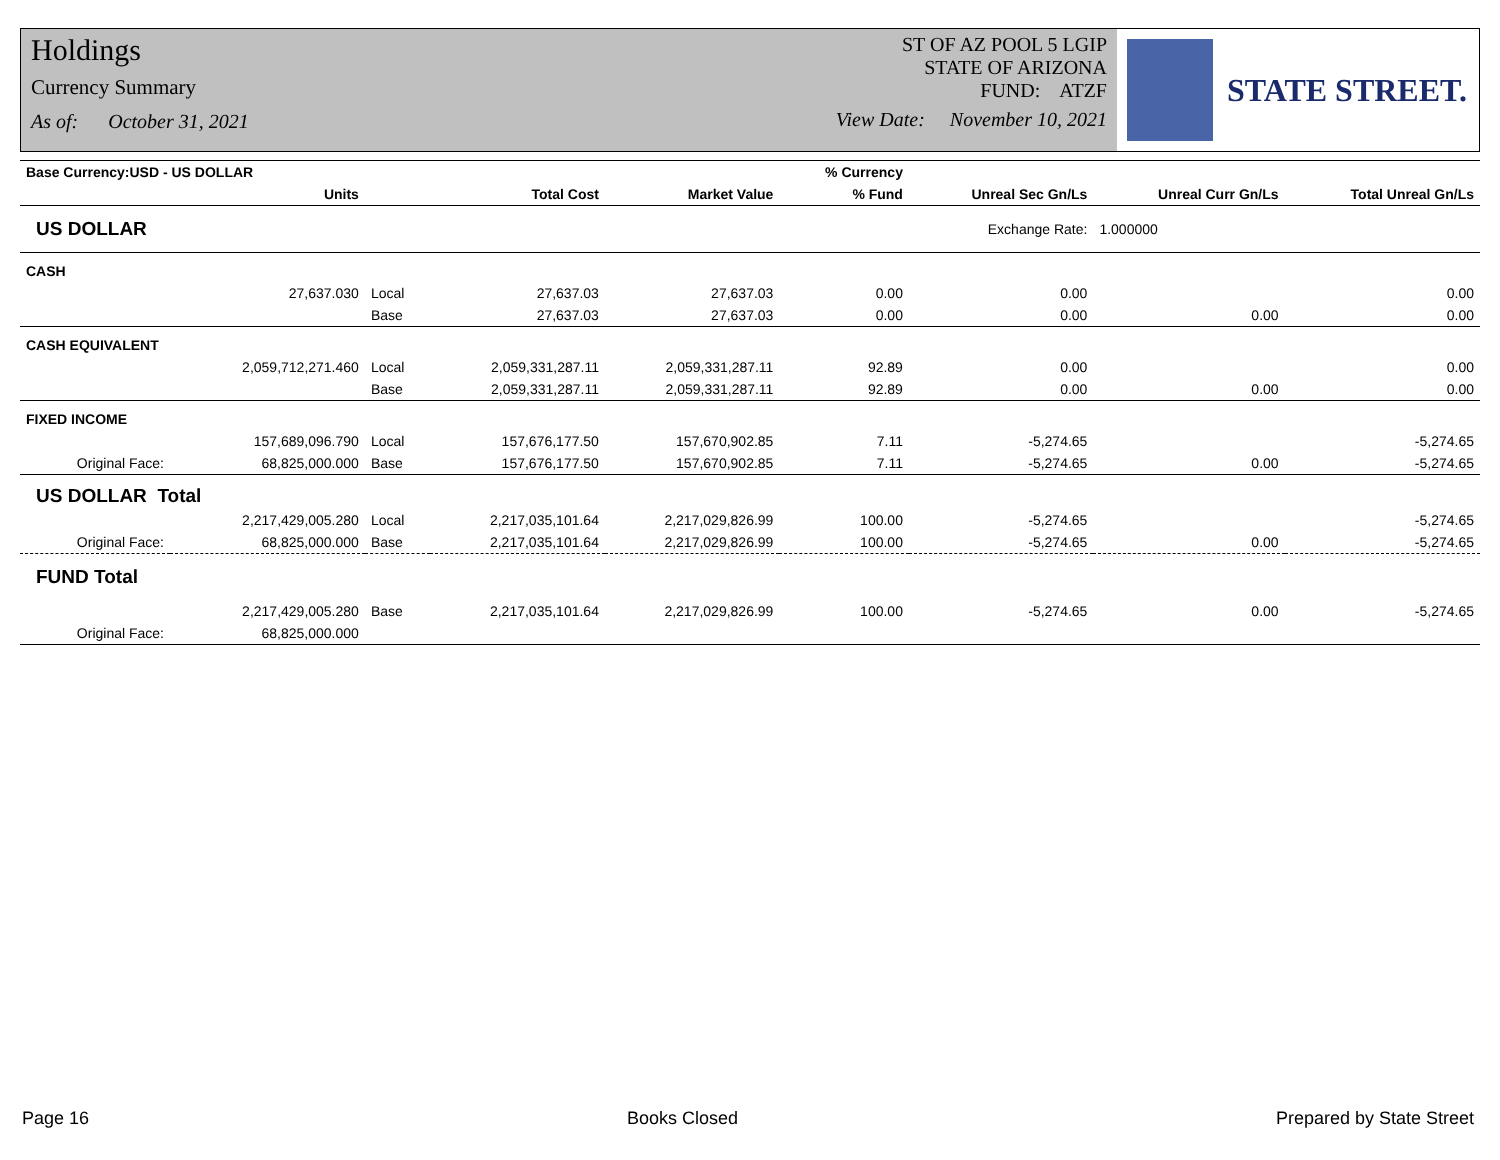Holdings
Currency Summary
As of: October 31, 2021
ST OF AZ POOL 5 LGIP
STATE OF ARIZONA
FUND: ATZF
View Date: November 10, 2021
STATE STREET.
| Base Currency:USD - US DOLLAR | | | | | % Currency | | | |
| --- | --- | --- | --- | --- | --- | --- | --- | --- |
| | Units | | Total Cost | Market Value | % Fund | Unreal Sec Gn/Ls | Unreal Curr Gn/Ls | Total Unreal Gn/Ls |
| US DOLLAR | | | | | | Exchange Rate: | 1.000000 | |
| CASH | | | | | | | | |
| | 27,637.030 | Local | 27,637.03 | 27,637.03 | 0.00 | 0.00 | | 0.00 |
| | | Base | 27,637.03 | 27,637.03 | 0.00 | 0.00 | 0.00 | 0.00 |
| CASH EQUIVALENT | | | | | | | | |
| | 2,059,712,271.460 | Local | 2,059,331,287.11 | 2,059,331,287.11 | 92.89 | 0.00 | | 0.00 |
| | | Base | 2,059,331,287.11 | 2,059,331,287.11 | 92.89 | 0.00 | 0.00 | 0.00 |
| FIXED INCOME | | | | | | | | |
| | 157,689,096.790 | Local | 157,676,177.50 | 157,670,902.85 | 7.11 | -5,274.65 | | -5,274.65 |
| Original Face: | 68,825,000.000 | Base | 157,676,177.50 | 157,670,902.85 | 7.11 | -5,274.65 | 0.00 | -5,274.65 |
| US DOLLAR Total | | | | | | | | |
| | 2,217,429,005.280 | Local | 2,217,035,101.64 | 2,217,029,826.99 | 100.00 | -5,274.65 | | -5,274.65 |
| Original Face: | 68,825,000.000 | Base | 2,217,035,101.64 | 2,217,029,826.99 | 100.00 | -5,274.65 | 0.00 | -5,274.65 |
| FUND Total | | | | | | | | |
| | 2,217,429,005.280 | Base | 2,217,035,101.64 | 2,217,029,826.99 | 100.00 | -5,274.65 | 0.00 | -5,274.65 |
| Original Face: | 68,825,000.000 | | | | | | | |
Page 16 Books Closed Prepared by State Street